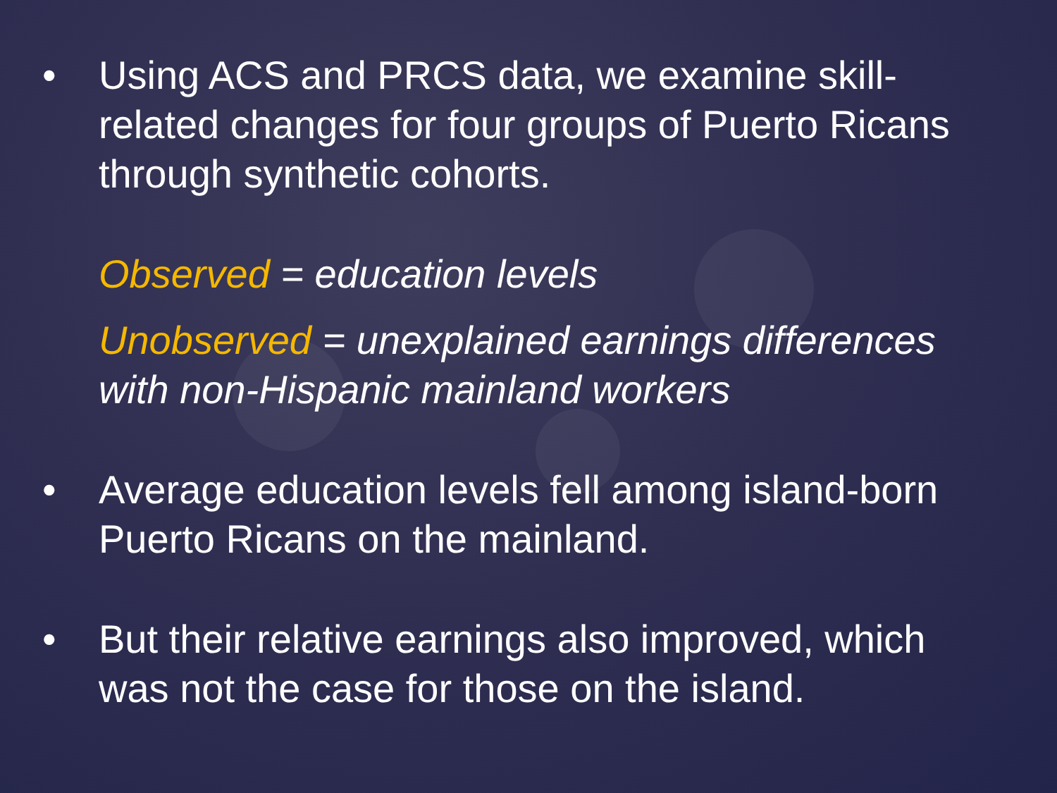• Using ACS and PRCS data, we examine skill-related changes for four groups of Puerto Ricans through synthetic cohorts.
Observed = education levels
Unobserved = unexplained earnings differences with non-Hispanic mainland workers
• Average education levels fell among island-born Puerto Ricans on the mainland.
• But their relative earnings also improved, which was not the case for those on the island.